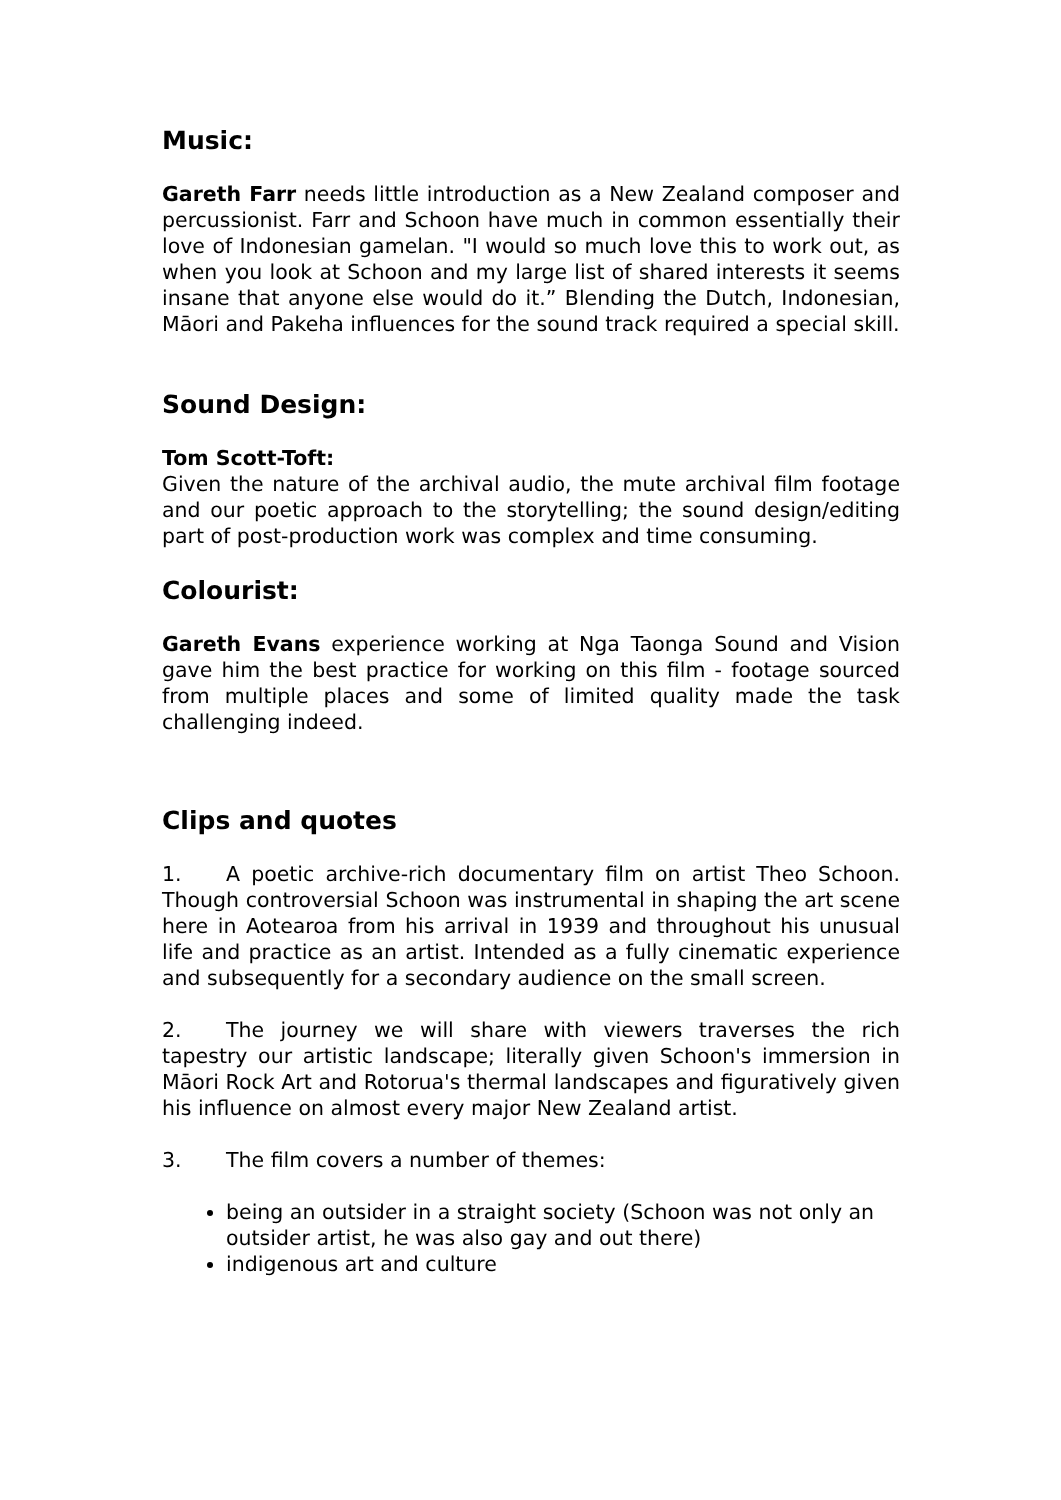Music:
Gareth Farr needs little introduction as a New Zealand composer and percussionist. Farr and Schoon have much in common essentially their love of Indonesian gamelan. "I would so much love this to work out, as when you look at Schoon and my large list of shared interests it seems insane that anyone else would do it.” Blending the Dutch, Indonesian, Māori and Pakeha influences for the sound track required a special skill.
Sound Design:
Tom Scott-Toft:
Given the nature of the archival audio, the mute archival film footage and our poetic approach to the storytelling; the sound design/editing part of post-production work was complex and time consuming.
Colourist:
Gareth Evans experience working at Nga Taonga Sound and Vision gave him the best practice for working on this film - footage sourced from multiple places and some of limited quality made the task challenging indeed.
Clips and quotes
1. A poetic archive-rich documentary film on artist Theo Schoon. Though controversial Schoon was instrumental in shaping the art scene here in Aotearoa from his arrival in 1939 and throughout his unusual life and practice as an artist. Intended as a fully cinematic experience and subsequently for a secondary audience on the small screen.
2. The journey we will share with viewers traverses the rich tapestry our artistic landscape; literally given Schoon's immersion in Māori Rock Art and Rotorua's thermal landscapes and figuratively given his influence on almost every major New Zealand artist.
3. The film covers a number of themes:
being an outsider in a straight society (Schoon was not only an outsider artist, he was also gay and out there)
indigenous art and culture